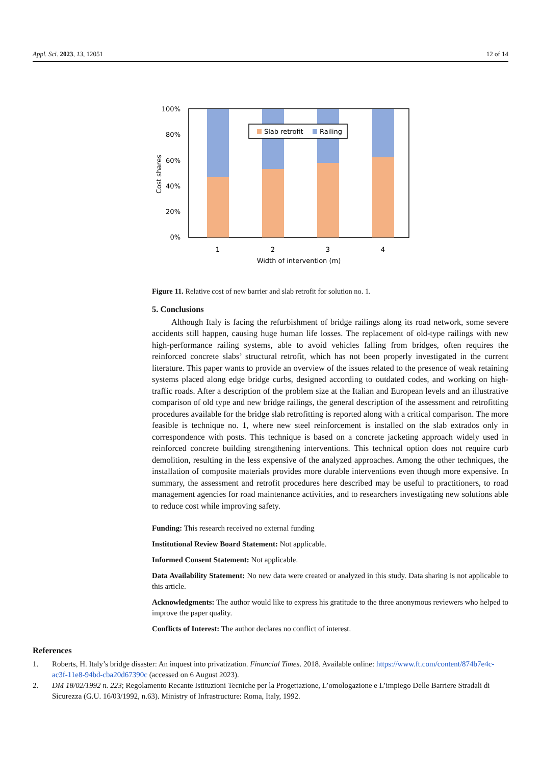Appl. Sci. 2023, 13, 12051 12 of 14
100%
80%
60%
40%
20%
0%
Cost shares
Slab retrofit
Railing
1
2
3
4
Width of intervention (m)
Figure 11. Relative cost of new barrier and slab retrofit for solution no. 1.
5. Conclusions
Although Italy is facing the refurbishment of bridge railings along its road network, some severe accidents still happen, causing huge human life losses. The replacement of old-type railings with new high-performance railing systems, able to avoid vehicles falling from bridges, often requires the reinforced concrete slabs’ structural retrofit, which has not been properly investigated in the current literature. This paper wants to provide an overview of the issues related to the presence of weak retaining systems placed along edge bridge curbs, designed according to outdated codes, and working on high-traffic roads. After a description of the problem size at the Italian and European levels and an illustrative comparison of old type and new bridge railings, the general description of the assessment and retrofitting procedures available for the bridge slab retrofitting is reported along with a critical comparison. The more feasible is technique no. 1, where new steel reinforcement is installed on the slab extrados only in correspondence with posts. This technique is based on a concrete jacketing approach widely used in reinforced concrete building strengthening interventions. This technical option does not require curb demolition, resulting in the less expensive of the analyzed approaches. Among the other techniques, the installation of composite materials provides more durable interventions even though more expensive. In summary, the assessment and retrofit procedures here described may be useful to practitioners, to road management agencies for road maintenance activities, and to researchers investigating new solutions able to reduce cost while improving safety.
Funding: This research received no external funding
Institutional Review Board Statement: Not applicable.
Informed Consent Statement: Not applicable.
Data Availability Statement: No new data were created or analyzed in this study. Data sharing is not applicable to this article.
Acknowledgments: The author would like to express his gratitude to the three anonymous reviewers who helped to improve the paper quality.
Conflicts of Interest: The author declares no conflict of interest.
References
1. Roberts, H. Italy’s bridge disaster: An inquest into privatization. Financial Times. 2018. Available online: https://www.ft.com/content/874b7e4c-ac3f-11e8-94bd-cba20d67390c (accessed on 6 August 2023).
2. DM 18/02/1992 n. 223; Regolamento Recante Istituzioni Tecniche per la Progettazione, L’omologazione e L’impiego Delle Barriere Stradali di Sicurezza (G.U. 16/03/1992, n.63). Ministry of Infrastructure: Roma, Italy, 1992.